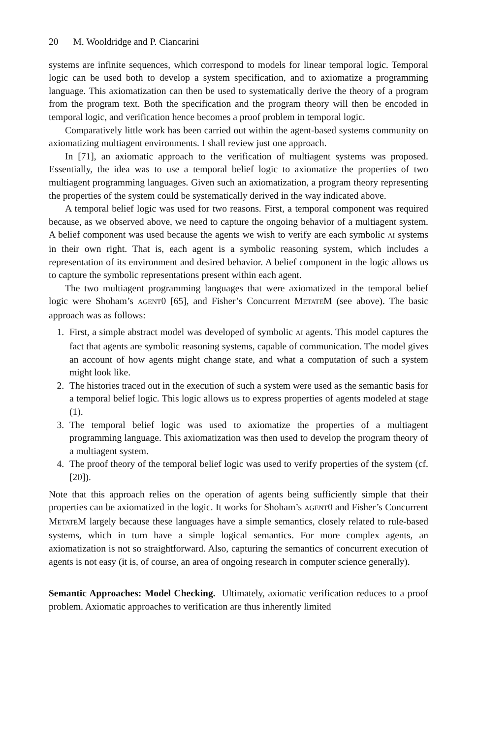20 M. Wooldridge and P. Ciancarini
systems are infinite sequences, which correspond to models for linear temporal logic. Temporal logic can be used both to develop a system specification, and to axiomatize a programming language. This axiomatization can then be used to systematically derive the theory of a program from the program text. Both the specification and the program theory will then be encoded in temporal logic, and verification hence becomes a proof problem in temporal logic.
Comparatively little work has been carried out within the agent-based systems community on axiomatizing multiagent environments. I shall review just one approach.
In [71], an axiomatic approach to the verification of multiagent systems was proposed. Essentially, the idea was to use a temporal belief logic to axiomatize the properties of two multiagent programming languages. Given such an axiomatization, a program theory representing the properties of the system could be systematically derived in the way indicated above.
A temporal belief logic was used for two reasons. First, a temporal component was required because, as we observed above, we need to capture the ongoing behavior of a multiagent system. A belief component was used because the agents we wish to verify are each symbolic AI systems in their own right. That is, each agent is a symbolic reasoning system, which includes a representation of its environment and desired behavior. A belief component in the logic allows us to capture the symbolic representations present within each agent.
The two multiagent programming languages that were axiomatized in the temporal belief logic were Shoham’s AGENT0 [65], and Fisher’s Concurrent METATEM (see above). The basic approach was as follows:
1. First, a simple abstract model was developed of symbolic AI agents. This model captures the fact that agents are symbolic reasoning systems, capable of communication. The model gives an account of how agents might change state, and what a computation of such a system might look like.
2. The histories traced out in the execution of such a system were used as the semantic basis for a temporal belief logic. This logic allows us to express properties of agents modeled at stage (1).
3. The temporal belief logic was used to axiomatize the properties of a multiagent programming language. This axiomatization was then used to develop the program theory of a multiagent system.
4. The proof theory of the temporal belief logic was used to verify properties of the system (cf. [20]).
Note that this approach relies on the operation of agents being sufficiently simple that their properties can be axiomatized in the logic. It works for Shoham’s AGENT0 and Fisher’s Concurrent METATEM largely because these languages have a simple semantics, closely related to rule-based systems, which in turn have a simple logical semantics. For more complex agents, an axiomatization is not so straightforward. Also, capturing the semantics of concurrent execution of agents is not easy (it is, of course, an area of ongoing research in computer science generally).
Semantic Approaches: Model Checking. Ultimately, axiomatic verification reduces to a proof problem. Axiomatic approaches to verification are thus inherently limited